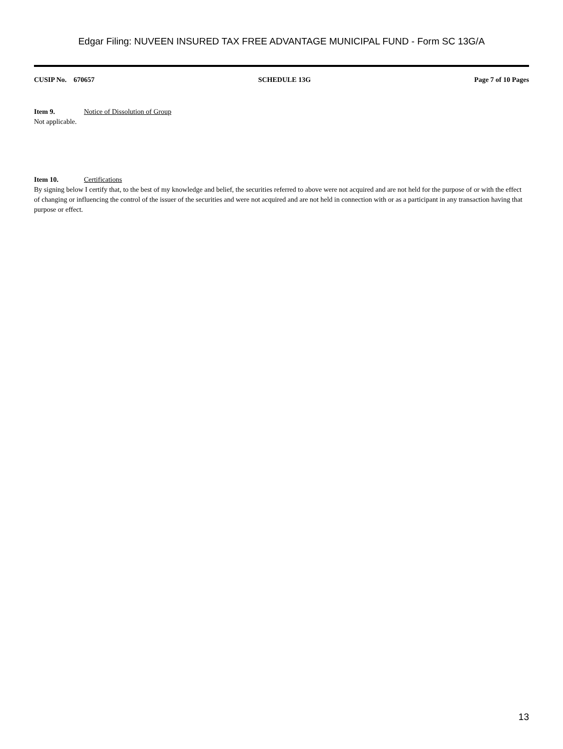Edgar Filing: NUVEEN INSURED TAX FREE ADVANTAGE MUNICIPAL FUND - Form SC 13G/A
CUSIP No. 670657 SCHEDULE 13G Page 7 of 10 Pages
Item 9. Notice of Dissolution of Group
Not applicable.
Item 10. Certifications
By signing below I certify that, to the best of my knowledge and belief, the securities referred to above were not acquired and are not held for the purpose of or with the effect of changing or influencing the control of the issuer of the securities and were not acquired and are not held in connection with or as a participant in any transaction having that purpose or effect.
13